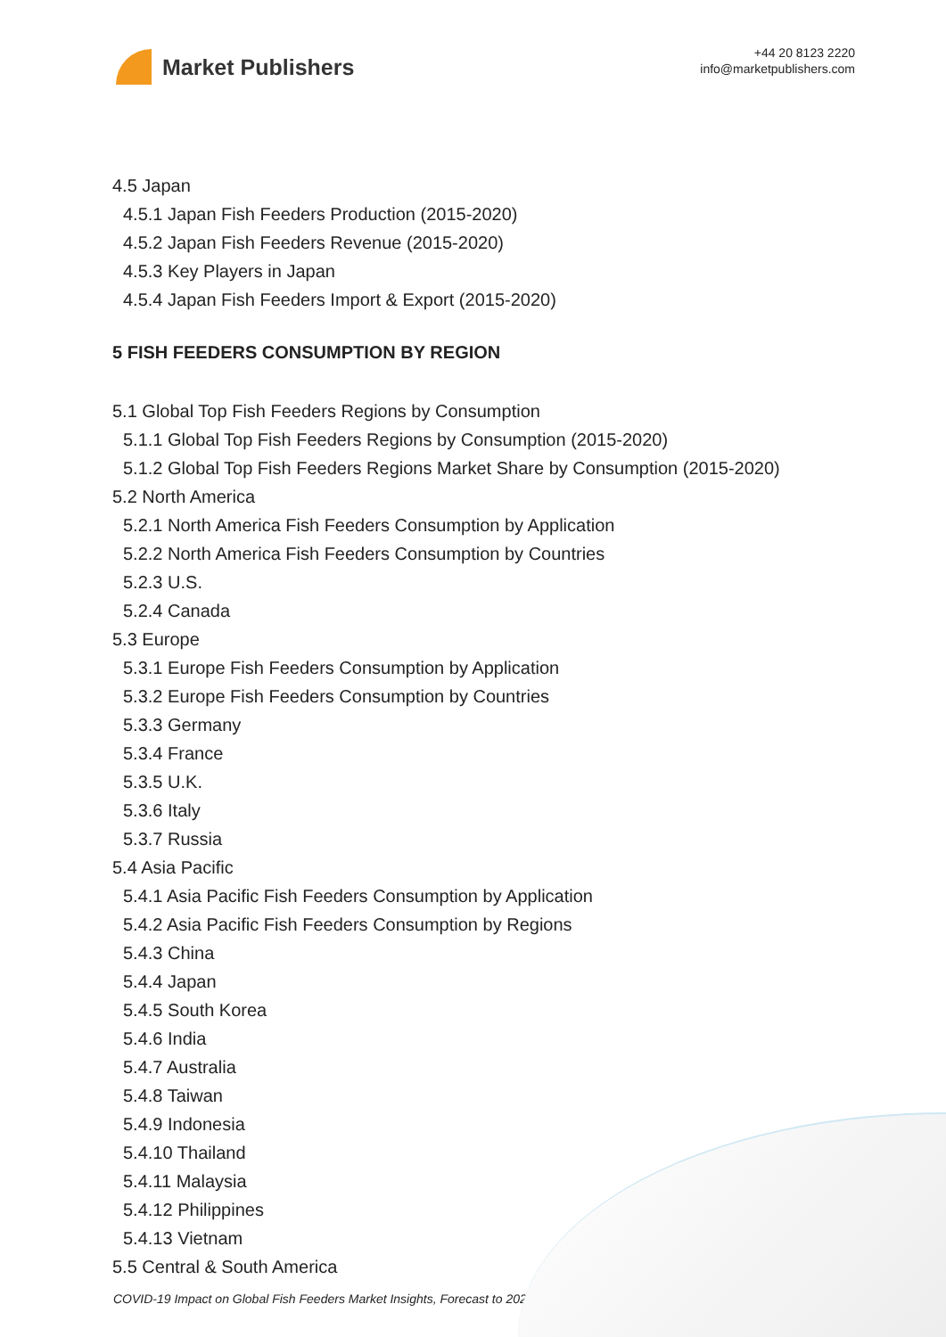Market Publishers
+44 20 8123 2220
info@marketpublishers.com
4.5 Japan
4.5.1 Japan Fish Feeders Production (2015-2020)
4.5.2 Japan Fish Feeders Revenue (2015-2020)
4.5.3 Key Players in Japan
4.5.4 Japan Fish Feeders Import & Export (2015-2020)
5 FISH FEEDERS CONSUMPTION BY REGION
5.1 Global Top Fish Feeders Regions by Consumption
5.1.1 Global Top Fish Feeders Regions by Consumption (2015-2020)
5.1.2 Global Top Fish Feeders Regions Market Share by Consumption (2015-2020)
5.2 North America
5.2.1 North America Fish Feeders Consumption by Application
5.2.2 North America Fish Feeders Consumption by Countries
5.2.3 U.S.
5.2.4 Canada
5.3 Europe
5.3.1 Europe Fish Feeders Consumption by Application
5.3.2 Europe Fish Feeders Consumption by Countries
5.3.3 Germany
5.3.4 France
5.3.5 U.K.
5.3.6 Italy
5.3.7 Russia
5.4 Asia Pacific
5.4.1 Asia Pacific Fish Feeders Consumption by Application
5.4.2 Asia Pacific Fish Feeders Consumption by Regions
5.4.3 China
5.4.4 Japan
5.4.5 South Korea
5.4.6 India
5.4.7 Australia
5.4.8 Taiwan
5.4.9 Indonesia
5.4.10 Thailand
5.4.11 Malaysia
5.4.12 Philippines
5.4.13 Vietnam
5.5 Central & South America
COVID-19 Impact on Global Fish Feeders Market Insights, Forecast to 2026